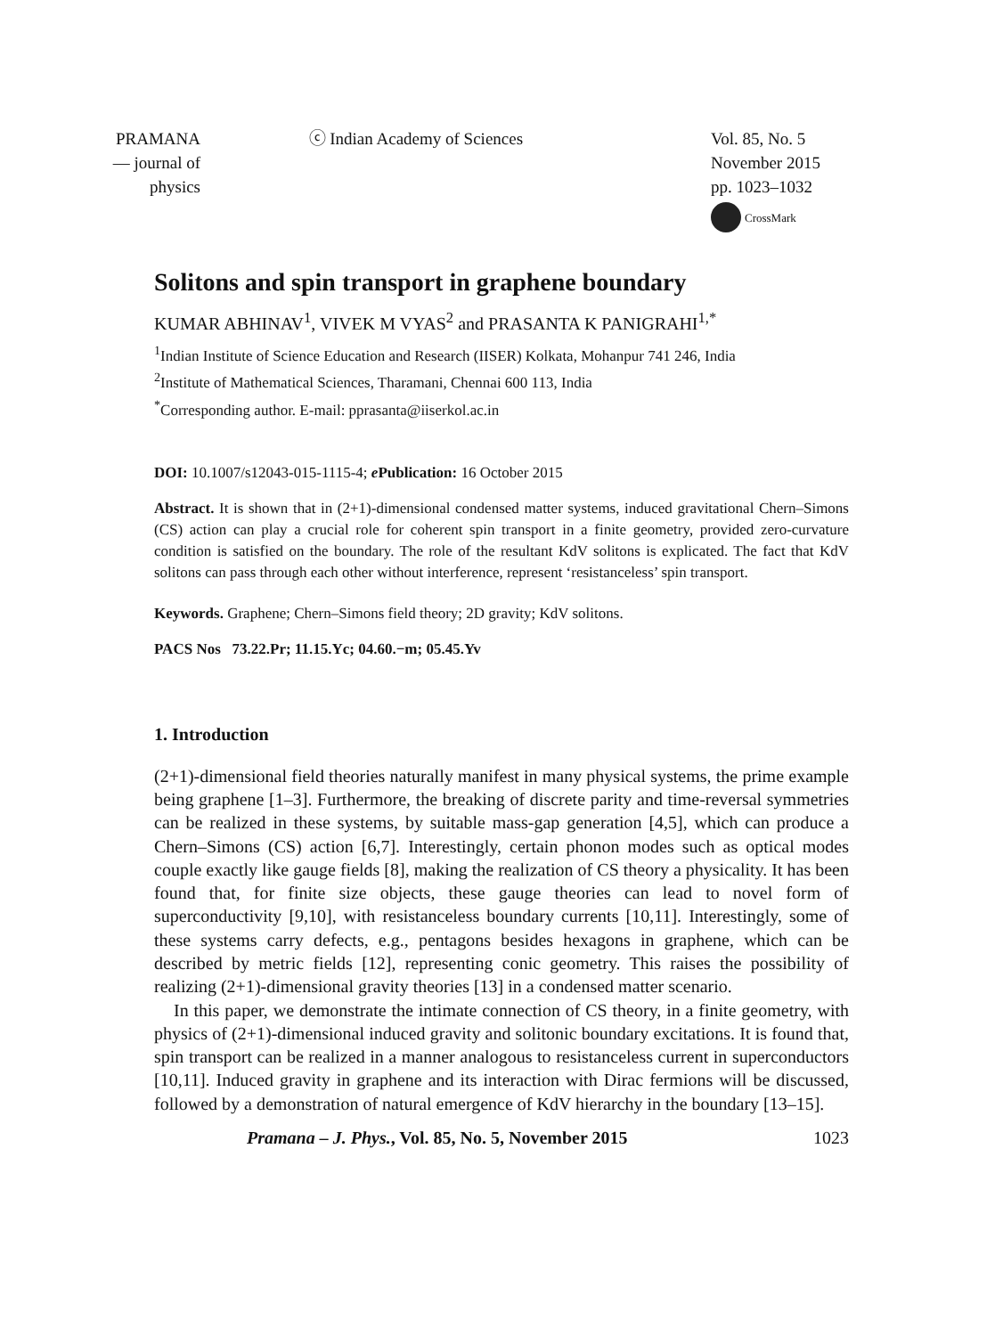PRAMANA
— journal of
physics
ⓒ Indian Academy of Sciences Vol. 85, No. 5
November 2015
pp. 1023–1032
CrossMark
Solitons and spin transport in graphene boundary
KUMAR ABHINAV<sup>1</sup>, VIVEK M VYAS<sup>2</sup> and PRASANTA K PANIGRAHI<sup>1,*</sup>
<sup>1</sup> Indian Institute of Science Education and Research (IISER) Kolkata, Mohanpur 741 246, India
<sup>2</sup> Institute of Mathematical Sciences, Tharamani, Chennai 600 113, India
<sup>*</sup> Corresponding author. E-mail: pprasanta@iiserkol.ac.in
DOI: 10.1007/s12043-015-1115-4; e Publication: 16 October 2015
Abstract. It is shown that in (2+1)-dimensional condensed matter systems, induced gravitational Chern–Simons (CS) action can play a crucial role for coherent spin transport in a finite geometry, provided zero-curvature condition is satisfied on the boundary. The role of the resultant KdV solitons is explicated. The fact that KdV solitons can pass through each other without interference, represent ‘resistanceless’ spin transport.
Keywords. Graphene; Chern–Simons field theory; 2D gravity; KdV solitons.
PACS Nos 73.22.Pr; 11.15.Yc; 04.60.−m; 05.45.Yv
1. Introduction
(2+1)-dimensional field theories naturally manifest in many physical systems, the prime example being graphene [1–3]. Furthermore, the breaking of discrete parity and time-reversal symmetries can be realized in these systems, by suitable mass-gap generation [4,5], which can produce a Chern–Simons (CS) action [6,7]. Interestingly, certain phonon modes such as optical modes couple exactly like gauge fields [8], making the realization of CS theory a physicality. It has been found that, for finite size objects, these gauge theories can lead to novel form of superconductivity [9,10], with resistanceless boundary currents [10,11]. Interestingly, some of these systems carry defects, e.g., pentagons besides hexagons in graphene, which can be described by metric fields [12], representing conic geometry. This raises the possibility of realizing (2+1)-dimensional gravity theories [13] in a condensed matter scenario.
In this paper, we demonstrate the intimate connection of CS theory, in a finite geometry, with physics of (2+1)-dimensional induced gravity and solitonic boundary excitations. It is found that, spin transport can be realized in a manner analogous to resistanceless current in superconductors [10,11]. Induced gravity in graphene and its interaction with Dirac fermions will be discussed, followed by a demonstration of natural emergence of KdV hierarchy in the boundary [13–15].
Pramana – J. Phys., Vol. 85, No. 5, November 2015 1023